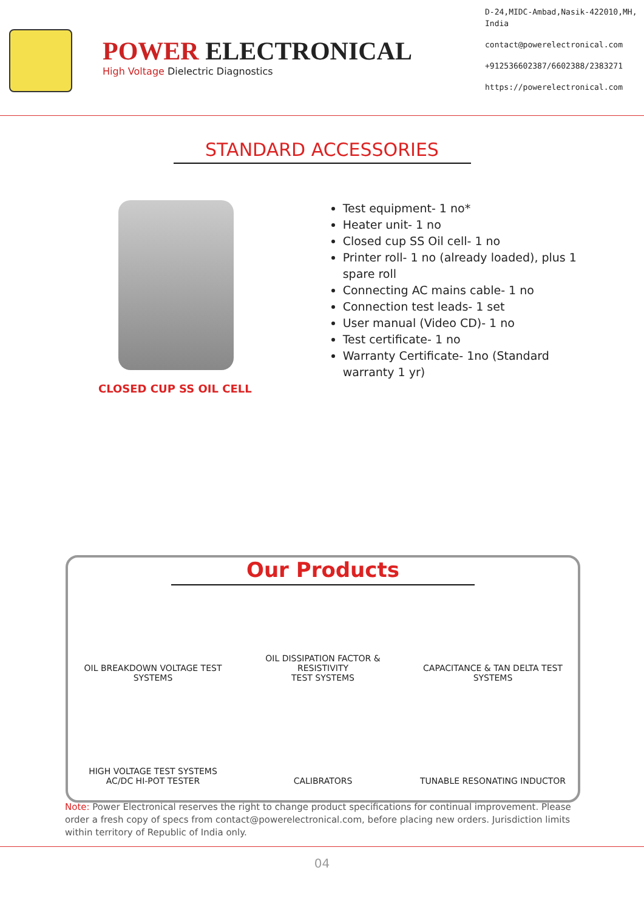POWER ELECTRONICAL
High Voltage Dielectric Diagnostics
D-24,MIDC-Ambad,Nasik-422010,MH,
India
contact@powerelectronical.com
+912536602387/6602388/2383271
https://powerelectronical.com
STANDARD ACCESSORIES
CLOSED CUP SS OIL CELL
Test equipment- 1 no*
Heater unit- 1 no
Closed cup SS Oil cell- 1 no
Printer roll- 1 no (already loaded), plus 1 spare roll
Connecting AC mains cable- 1 no
Connection test leads- 1 set
User manual (Video CD)- 1 no
Test certificate- 1 no
Warranty Certificate- 1no (Standard warranty 1 yr)
Our Products
OIL BREAKDOWN VOLTAGE TEST SYSTEMS
OIL DISSIPATION FACTOR & RESISTIVITY
TEST SYSTEMS
CAPACITANCE & TAN DELTA TEST
SYSTEMS
HIGH VOLTAGE TEST SYSTEMS
AC/DC HI-POT TESTER
CALIBRATORS
TUNABLE RESONATING INDUCTOR
Note: Power Electronical reserves the right to change product specifications for continual improvement. Please order a fresh copy of specs from contact@powerelectronical.com, before placing new orders. Jurisdiction limits within territory of Republic of India only.
04